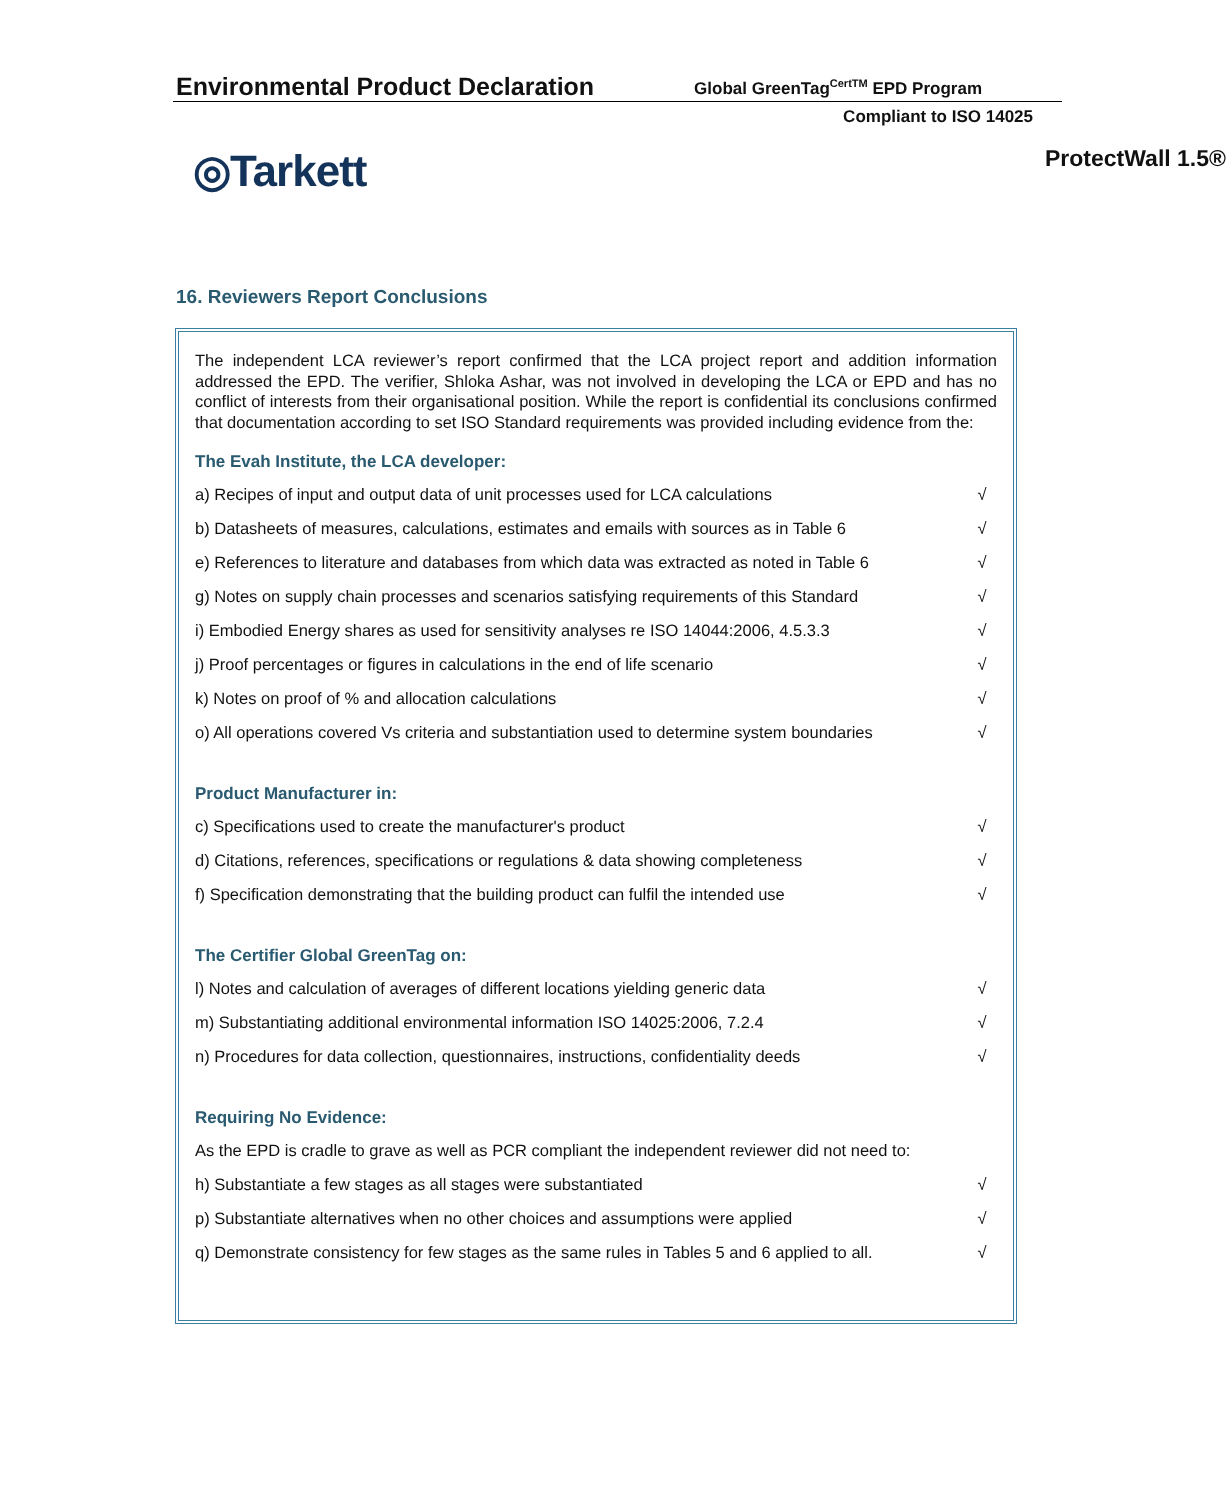Environmental Product Declaration
Global GreenTag<sup>CertTM</sup> EPD Program
Compliant to ISO 14025
◎Tarkett
ProtectWall 1.5®
16. Reviewers Report Conclusions
The independent LCA reviewer’s report confirmed that the LCA project report and addition information addressed the EPD. The verifier, Shloka Ashar, was not involved in developing the LCA or EPD and has no conflict of interests from their organisational position. While the report is confidential its conclusions confirmed that documentation according to set ISO Standard requirements was provided including evidence from the:
The Evah Institute, the LCA developer:
| a) Recipes of input and output data of unit processes used for LCA calculations | √ |
| b) Datasheets of measures, calculations, estimates and emails with sources as in Table 6 | √ |
| e) References to literature and databases from which data was extracted as noted in Table 6 | √ |
| g) Notes on supply chain processes and scenarios satisfying requirements of this Standard | √ |
| i) Embodied Energy shares as used for sensitivity analyses re ISO 14044:2006, 4.5.3.3 | √ |
| j) Proof percentages or figures in calculations in the end of life scenario | √ |
| k) Notes on proof of % and allocation calculations | √ |
| o) All operations covered Vs criteria and substantiation used to determine system boundaries | √ |
Product Manufacturer in:
| c) Specifications used to create the manufacturer's product | √ |
| d) Citations, references, specifications or regulations & data showing completeness | √ |
| f) Specification demonstrating that the building product can fulfil the intended use | √ |
The Certifier Global GreenTag on:
| l) Notes and calculation of averages of different locations yielding generic data | √ |
| m) Substantiating additional environmental information ISO 14025:2006, 7.2.4 | √ |
| n) Procedures for data collection, questionnaires, instructions, confidentiality deeds | √ |
Requiring No Evidence:
| As the EPD is cradle to grave as well as PCR compliant the independent reviewer did not need to: | |
| h) Substantiate a few stages as all stages were substantiated | √ |
| p) Substantiate alternatives when no other choices and assumptions were applied | √ |
| q) Demonstrate consistency for few stages as the same rules in Tables 5 and 6 applied to all. | √ |